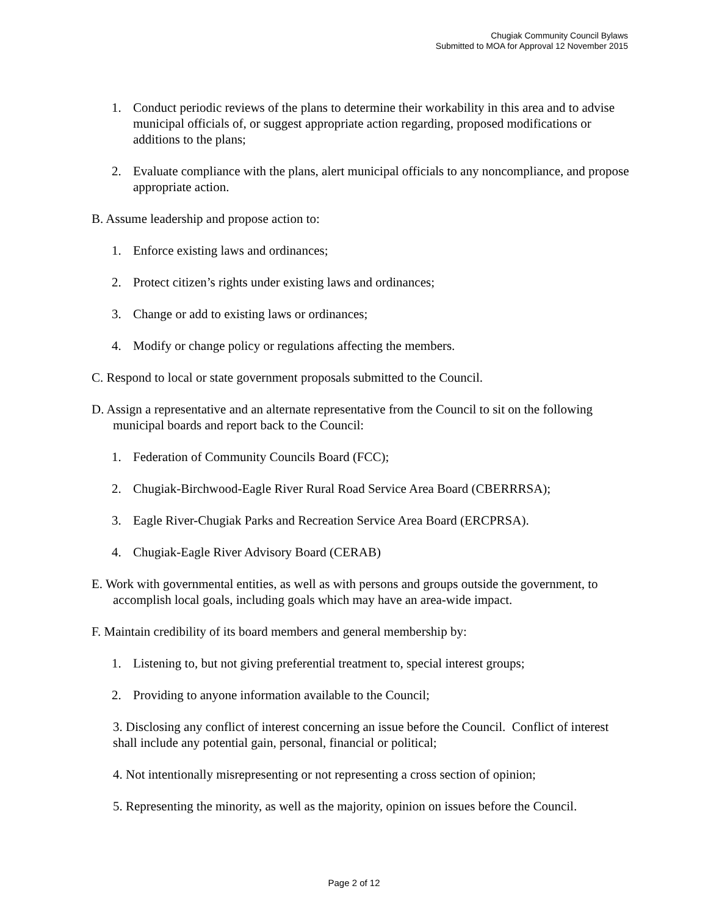Chugiak Community Council Bylaws
Submitted to MOA for Approval 12 November 2015
1. Conduct periodic reviews of the plans to determine their workability in this area and to advise municipal officials of, or suggest appropriate action regarding, proposed modifications or additions to the plans;
2. Evaluate compliance with the plans, alert municipal officials to any noncompliance, and propose appropriate action.
B. Assume leadership and propose action to:
1. Enforce existing laws and ordinances;
2. Protect citizen’s rights under existing laws and ordinances;
3. Change or add to existing laws or ordinances;
4. Modify or change policy or regulations affecting the members.
C. Respond to local or state government proposals submitted to the Council.
D. Assign a representative and an alternate representative from the Council to sit on the following municipal boards and report back to the Council:
1. Federation of Community Councils Board (FCC);
2. Chugiak-Birchwood-Eagle River Rural Road Service Area Board (CBERRRSA);
3. Eagle River-Chugiak Parks and Recreation Service Area Board (ERCPRSA).
4. Chugiak-Eagle River Advisory Board (CERAB)
E. Work with governmental entities, as well as with persons and groups outside the government, to accomplish local goals, including goals which may have an area-wide impact.
F. Maintain credibility of its board members and general membership by:
1. Listening to, but not giving preferential treatment to, special interest groups;
2. Providing to anyone information available to the Council;
3. Disclosing any conflict of interest concerning an issue before the Council. Conflict of interest shall include any potential gain, personal, financial or political;
4. Not intentionally misrepresenting or not representing a cross section of opinion;
5. Representing the minority, as well as the majority, opinion on issues before the Council.
Page 2 of 12